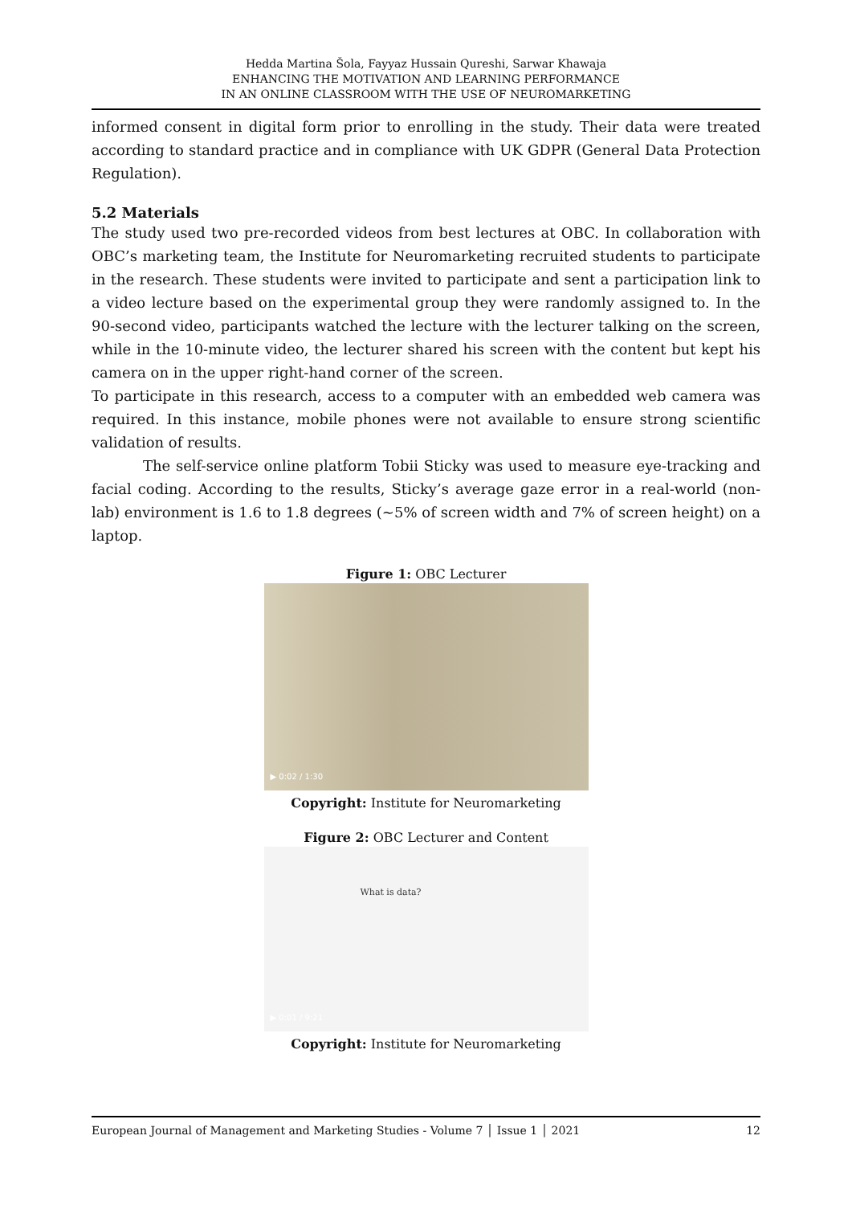Hedda Martina Šola, Fayyaz Hussain Qureshi, Sarwar Khawaja
ENHANCING THE MOTIVATION AND LEARNING PERFORMANCE
IN AN ONLINE CLASSROOM WITH THE USE OF NEUROMARKETING
informed consent in digital form prior to enrolling in the study. Their data were treated according to standard practice and in compliance with UK GDPR (General Data Protection Regulation).
5.2 Materials
The study used two pre-recorded videos from best lectures at OBC. In collaboration with OBC’s marketing team, the Institute for Neuromarketing recruited students to participate in the research. These students were invited to participate and sent a participation link to a video lecture based on the experimental group they were randomly assigned to. In the 90-second video, participants watched the lecture with the lecturer talking on the screen, while in the 10-minute video, the lecturer shared his screen with the content but kept his camera on in the upper right-hand corner of the screen.
To participate in this research, access to a computer with an embedded web camera was required. In this instance, mobile phones were not available to ensure strong scientific validation of results.
The self-service online platform Tobii Sticky was used to measure eye-tracking and facial coding. According to the results, Sticky’s average gaze error in a real-world (non-lab) environment is 1.6 to 1.8 degrees (~5% of screen width and 7% of screen height) on a laptop.
Figure 1: OBC Lecturer
▶ 0:02 / 1:30
Copyright: Institute for Neuromarketing
Figure 2: OBC Lecturer and Content
What is data?
▶ 0:01 / 9:21
Copyright: Institute for Neuromarketing
European Journal of Management and Marketing Studies - Volume 7 │ Issue 1 │ 2021 12